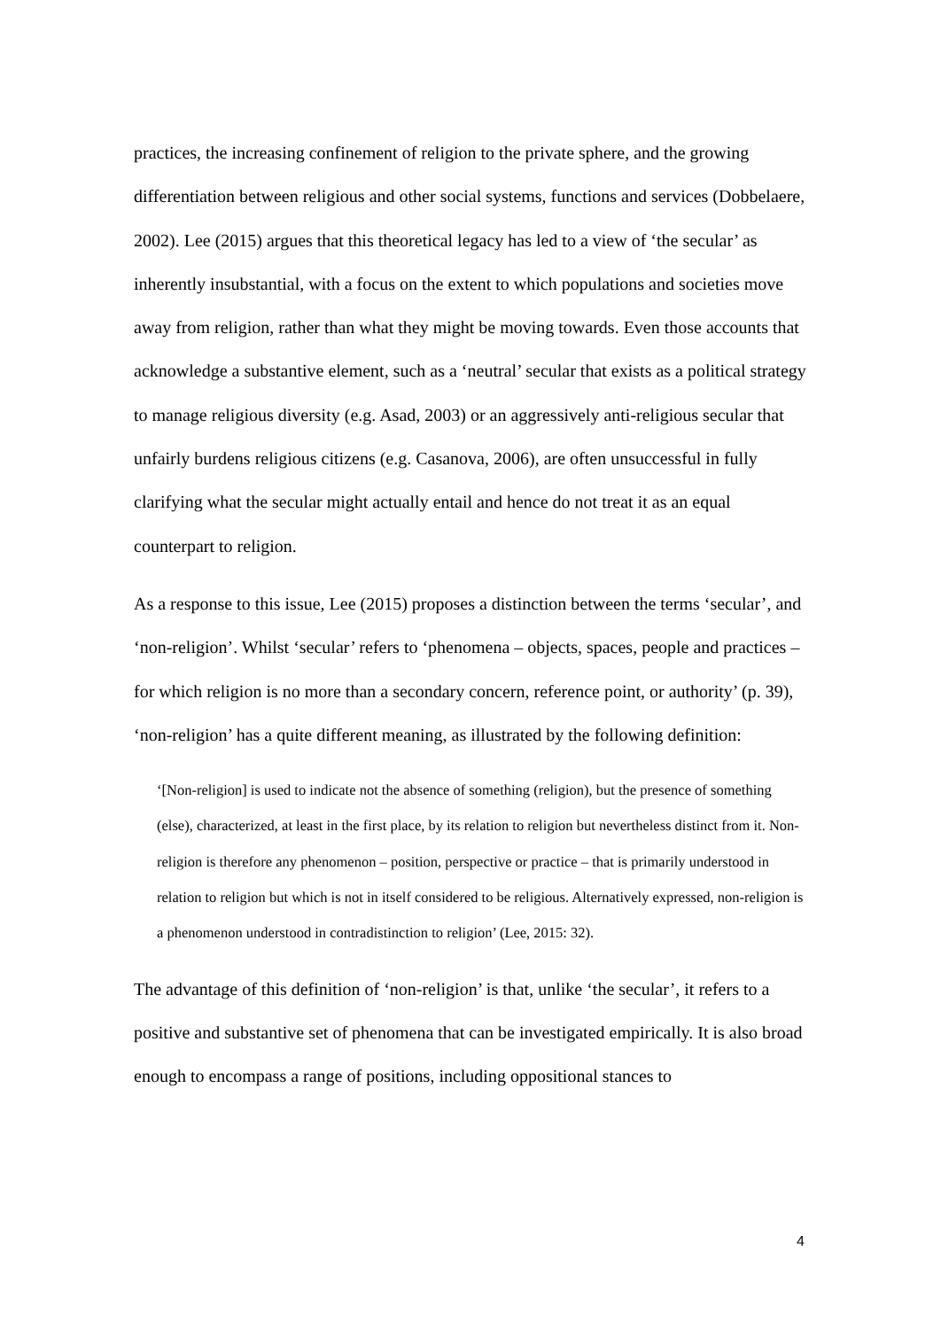practices, the increasing confinement of religion to the private sphere, and the growing differentiation between religious and other social systems, functions and services (Dobbelaere, 2002). Lee (2015) argues that this theoretical legacy has led to a view of ‘the secular’ as inherently insubstantial, with a focus on the extent to which populations and societies move away from religion, rather than what they might be moving towards. Even those accounts that acknowledge a substantive element, such as a ‘neutral’ secular that exists as a political strategy to manage religious diversity (e.g. Asad, 2003) or an aggressively anti-religious secular that unfairly burdens religious citizens (e.g. Casanova, 2006), are often unsuccessful in fully clarifying what the secular might actually entail and hence do not treat it as an equal counterpart to religion.
As a response to this issue, Lee (2015) proposes a distinction between the terms ‘secular’, and ‘non-religion’. Whilst ‘secular’ refers to ‘phenomena – objects, spaces, people and practices – for which religion is no more than a secondary concern, reference point, or authority’ (p. 39), ‘non-religion’ has a quite different meaning, as illustrated by the following definition:
‘[Non-religion] is used to indicate not the absence of something (religion), but the presence of something (else), characterized, at least in the first place, by its relation to religion but nevertheless distinct from it. Non-religion is therefore any phenomenon – position, perspective or practice – that is primarily understood in relation to religion but which is not in itself considered to be religious. Alternatively expressed, non-religion is a phenomenon understood in contradistinction to religion’ (Lee, 2015: 32).
The advantage of this definition of ‘non-religion’ is that, unlike ‘the secular’, it refers to a positive and substantive set of phenomena that can be investigated empirically. It is also broad enough to encompass a range of positions, including oppositional stances to
4